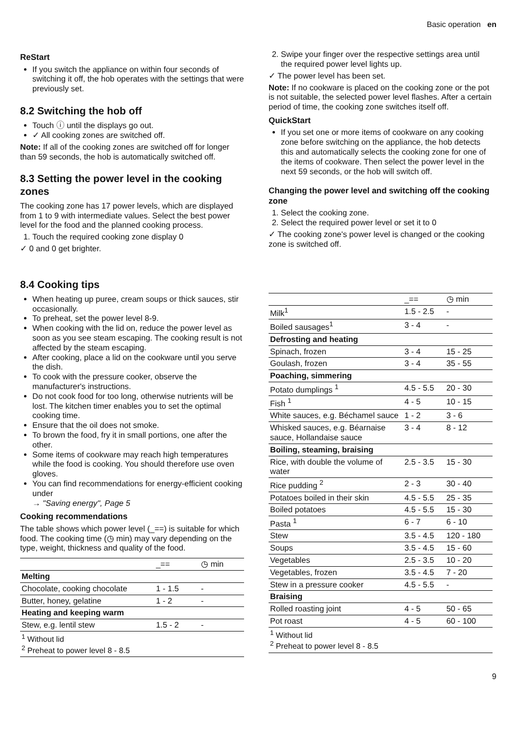Basic operation en
ReStart
If you switch the appliance on within four seconds of switching it off, the hob operates with the settings that were previously set.
8.2 Switching the hob off
Touch ⓘ until the displays go out.
✓ All cooking zones are switched off.
Note: If all of the cooking zones are switched off for longer than 59 seconds, the hob is automatically switched off.
8.3 Setting the power level in the cooking zones
The cooking zone has 17 power levels, which are displayed from 1 to 9 with intermediate values. Select the best power level for the food and the planned cooking process.
1. Touch the required cooking zone display 0
✓ 0 and 0 get brighter.
8.4 Cooking tips
When heating up puree, cream soups or thick sauces, stir occasionally.
To preheat, set the power level 8-9.
When cooking with the lid on, reduce the power level as soon as you see steam escaping. The cooking result is not affected by the steam escaping.
After cooking, place a lid on the cookware until you serve the dish.
To cook with the pressure cooker, observe the manufacturer's instructions.
Do not cook food for too long, otherwise nutrients will be lost. The kitchen timer enables you to set the optimal cooking time.
Ensure that the oil does not smoke.
To brown the food, fry it in small portions, one after the other.
Some items of cookware may reach high temperatures while the food is cooking. You should therefore use oven gloves.
You can find recommendations for energy-efficient cooking under
→ "Saving energy", Page 5
Cooking recommendations
The table shows which power level (_==) is suitable for which food. The cooking time (◷ min) may vary depending on the type, weight, thickness and quality of the food.
| | _== | ◷ min |
| --- | --- | --- |
| Melting | | |
| Chocolate, cooking chocolate | 1 - 1.5 | - |
| Butter, honey, gelatine | 1 - 2 | - |
| Heating and keeping warm | | |
| Stew, e.g. lentil stew | 1.5 - 2 | - |
| <sup>1</sup> Without lid <sup>2</sup> Preheat to power level 8 - 8.5 | | |
2. Swipe your finger over the respective settings area until the required power level lights up.
✓ The power level has been set.
Note: If no cookware is placed on the cooking zone or the pot is not suitable, the selected power level flashes. After a certain period of time, the cooking zone switches itself off.
QuickStart
If you set one or more items of cookware on any cooking zone before switching on the appliance, the hob detects this and automatically selects the cooking zone for one of the items of cookware. Then select the power level in the next 59 seconds, or the hob will switch off.
Changing the power level and switching off the cooking zone
1. Select the cooking zone.
2. Select the required power level or set it to 0
✓ The cooking zone's power level is changed or the cooking zone is switched off.
| | _== | ◷ min |
| --- | --- | --- |
| Milk<sup>1</sup> | 1.5 - 2.5 | - |
| Boiled sausages<sup>1</sup> | 3 - 4 | - |
| Defrosting and heating | | |
| Spinach, frozen | 3 - 4 | 15 - 25 |
| Goulash, frozen | 3 - 4 | 35 - 55 |
| Poaching, simmering | | |
| Potato dumplings <sup>1</sup> | 4.5 - 5.5 | 20 - 30 |
| Fish <sup>1</sup> | 4 - 5 | 10 - 15 |
| White sauces, e.g. Béchamel sauce | 1 - 2 | 3 - 6 |
| Whisked sauces, e.g. Béarnaise sauce, Hollandaise sauce | 3 - 4 | 8 - 12 |
| Boiling, steaming, braising | | |
| Rice, with double the volume of water | 2.5 - 3.5 | 15 - 30 |
| Rice pudding <sup>2</sup> | 2 - 3 | 30 - 40 |
| Potatoes boiled in their skin | 4.5 - 5.5 | 25 - 35 |
| Boiled potatoes | 4.5 - 5.5 | 15 - 30 |
| Pasta <sup>1</sup> | 6 - 7 | 6 - 10 |
| Stew | 3.5 - 4.5 | 120 - 180 |
| Soups | 3.5 - 4.5 | 15 - 60 |
| Vegetables | 2.5 - 3.5 | 10 - 20 |
| Vegetables, frozen | 3.5 - 4.5 | 7 - 20 |
| Stew in a pressure cooker | 4.5 - 5.5 | - |
| Braising | | |
| Rolled roasting joint | 4 - 5 | 50 - 65 |
| Pot roast | 4 - 5 | 60 - 100 |
| <sup>1</sup> Without lid <sup>2</sup> Preheat to power level 8 - 8.5 | | |
9